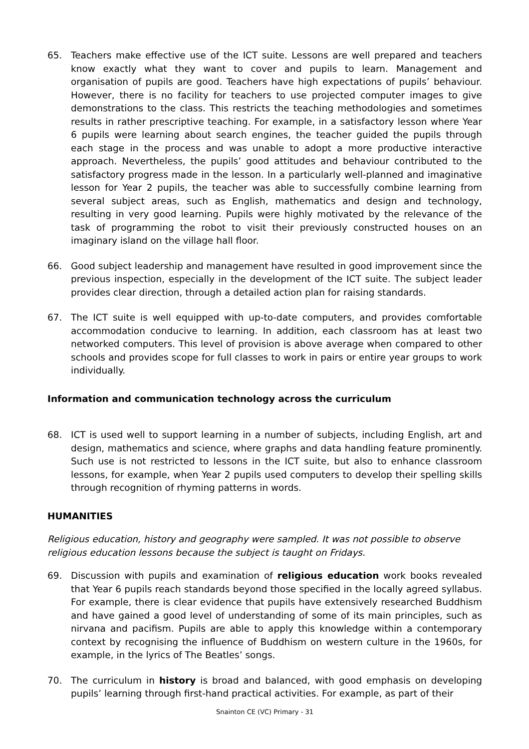65. Teachers make effective use of the ICT suite. Lessons are well prepared and teachers know exactly what they want to cover and pupils to learn. Management and organisation of pupils are good. Teachers have high expectations of pupils’ behaviour. However, there is no facility for teachers to use projected computer images to give demonstrations to the class. This restricts the teaching methodologies and sometimes results in rather prescriptive teaching. For example, in a satisfactory lesson where Year 6 pupils were learning about search engines, the teacher guided the pupils through each stage in the process and was unable to adopt a more productive interactive approach. Nevertheless, the pupils’ good attitudes and behaviour contributed to the satisfactory progress made in the lesson. In a particularly well-planned and imaginative lesson for Year 2 pupils, the teacher was able to successfully combine learning from several subject areas, such as English, mathematics and design and technology, resulting in very good learning. Pupils were highly motivated by the relevance of the task of programming the robot to visit their previously constructed houses on an imaginary island on the village hall floor.
66. Good subject leadership and management have resulted in good improvement since the previous inspection, especially in the development of the ICT suite. The subject leader provides clear direction, through a detailed action plan for raising standards.
67. The ICT suite is well equipped with up-to-date computers, and provides comfortable accommodation conducive to learning. In addition, each classroom has at least two networked computers. This level of provision is above average when compared to other schools and provides scope for full classes to work in pairs or entire year groups to work individually.
Information and communication technology across the curriculum
68. ICT is used well to support learning in a number of subjects, including English, art and design, mathematics and science, where graphs and data handling feature prominently. Such use is not restricted to lessons in the ICT suite, but also to enhance classroom lessons, for example, when Year 2 pupils used computers to develop their spelling skills through recognition of rhyming patterns in words.
HUMANITIES
Religious education, history and geography were sampled. It was not possible to observe religious education lessons because the subject is taught on Fridays.
69. Discussion with pupils and examination of religious education work books revealed that Year 6 pupils reach standards beyond those specified in the locally agreed syllabus. For example, there is clear evidence that pupils have extensively researched Buddhism and have gained a good level of understanding of some of its main principles, such as nirvana and pacifism. Pupils are able to apply this knowledge within a contemporary context by recognising the influence of Buddhism on western culture in the 1960s, for example, in the lyrics of The Beatles’ songs.
70. The curriculum in history is broad and balanced, with good emphasis on developing pupils’ learning through first-hand practical activities. For example, as part of their
Snainton CE (VC) Primary - 31